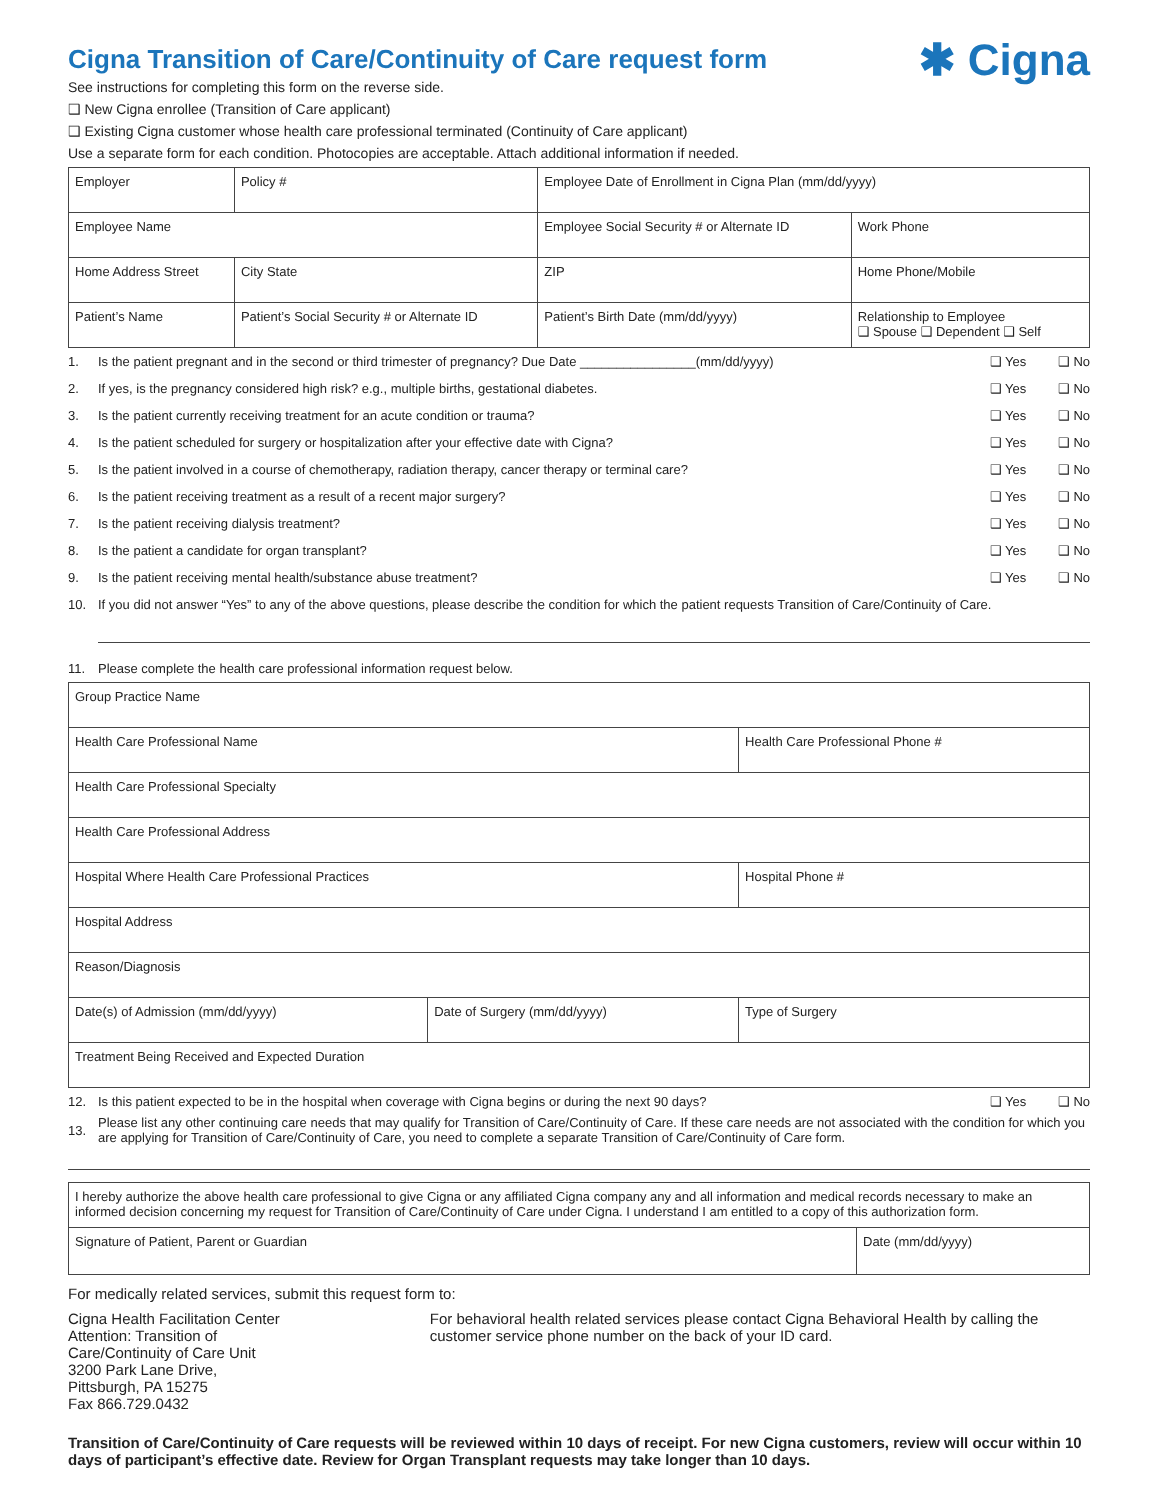✱ Cigna
Cigna Transition of Care/Continuity of Care request form
See instructions for completing this form on the reverse side.
❑ New Cigna enrollee (Transition of Care applicant)
❑ Existing Cigna customer whose health care professional terminated (Continuity of Care applicant)
Use a separate form for each condition. Photocopies are acceptable. Attach additional information if needed.
| Employer | | Policy # | Employee Date of Enrollment in Cigna Plan (mm/dd/yyyy) | |
| Employee Name | | | Employee Social Security # or Alternate ID | Work Phone |
| Home Address Street | City State | | ZIP | Home Phone/Mobile |
| Patient’s Name | Patient’s Social Security # or Alternate ID | | Patient’s Birth Date (mm/dd/yyyy) | Relationship to Employee ❑ Spouse ❑ Dependent ❑ Self |
1. Is the patient pregnant and in the second or third trimester of pregnancy? Due Date ________________(mm/dd/yyyy) ❑ Yes ❑ No
2. If yes, is the pregnancy considered high risk? e.g., multiple births, gestational diabetes. ❑ Yes ❑ No
3. Is the patient currently receiving treatment for an acute condition or trauma? ❑ Yes ❑ No
4. Is the patient scheduled for surgery or hospitalization after your effective date with Cigna? ❑ Yes ❑ No
5. Is the patient involved in a course of chemotherapy, radiation therapy, cancer therapy or terminal care? ❑ Yes ❑ No
6. Is the patient receiving treatment as a result of a recent major surgery? ❑ Yes ❑ No
7. Is the patient receiving dialysis treatment? ❑ Yes ❑ No
8. Is the patient a candidate for organ transplant? ❑ Yes ❑ No
9. Is the patient receiving mental health/substance abuse treatment? ❑ Yes ❑ No
10. If you did not answer “Yes” to any of the above questions, please describe the condition for which the patient requests Transition of Care/Continuity of Care.
11. Please complete the health care professional information request below.
| Group Practice Name | | | |
| Health Care Professional Name | | | Health Care Professional Phone # |
| Health Care Professional Specialty | | | |
| Health Care Professional Address | | | |
| Hospital Where Health Care Professional Practices | | | Hospital Phone # |
| Hospital Address | | | |
| Reason/Diagnosis | | | |
| Date(s) of Admission (mm/dd/yyyy) | Date of Surgery (mm/dd/yyyy) | Type of Surgery | |
| Treatment Being Received and Expected Duration | | | |
12. Is this patient expected to be in the hospital when coverage with Cigna begins or during the next 90 days? ❑ Yes ❑ No
13. Please list any other continuing care needs that may qualify for Transition of Care/Continuity of Care. If these care needs are not associated with the condition for which you are applying for Transition of Care/Continuity of Care, you need to complete a separate Transition of Care/Continuity of Care form.
| I hereby authorize the above health care professional to give Cigna or any affiliated Cigna company any and all information and medical records necessary to make an informed decision concerning my request for Transition of Care/Continuity of Care under Cigna. I understand I am entitled to a copy of this authorization form. | |
| Signature of Patient, Parent or Guardian | Date (mm/dd/yyyy) |
For medically related services, submit this request form to:
Cigna Health Facilitation Center
Attention: Transition of Care/Continuity of Care Unit
3200 Park Lane Drive, Pittsburgh, PA 15275
Fax 866.729.0432
For behavioral health related services please contact Cigna Behavioral Health by calling the customer service phone number on the back of your ID card.
Transition of Care/Continuity of Care requests will be reviewed within 10 days of receipt. For new Cigna customers, review will occur within 10 days of participant’s effective date. Review for Organ Transplant requests may take longer than 10 days.